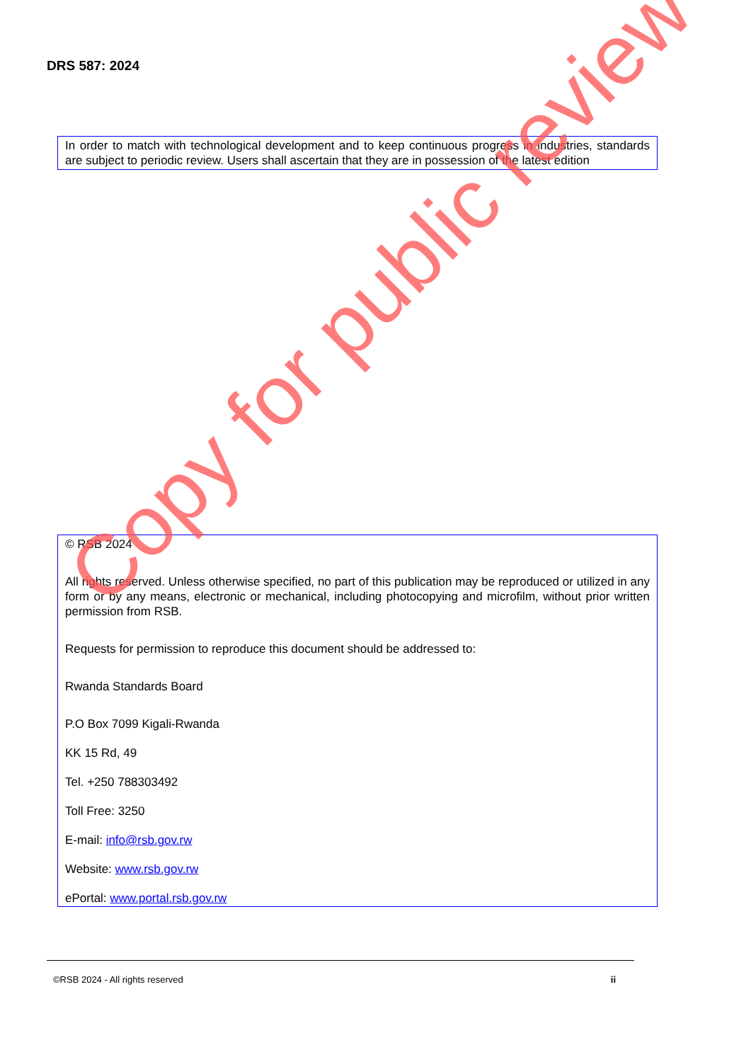DRS 587: 2024
In order to match with technological development and to keep continuous progress in industries, standards are subject to periodic review. Users shall ascertain that they are in possession of the latest edition
© RSB 2024
All rights reserved. Unless otherwise specified, no part of this publication may be reproduced or utilized in any form or by any means, electronic or mechanical, including photocopying and microfilm, without prior written permission from RSB.
Requests for permission to reproduce this document should be addressed to:
Rwanda Standards Board
P.O Box 7099 Kigali-Rwanda
KK 15 Rd, 49
Tel. +250 788303492
Toll Free: 3250
E-mail: info@rsb.gov.rw
Website: www.rsb.gov.rw
ePortal: www.portal.rsb.gov.rw
Copy for public review
©RSB 2024 - All rights reserved ii